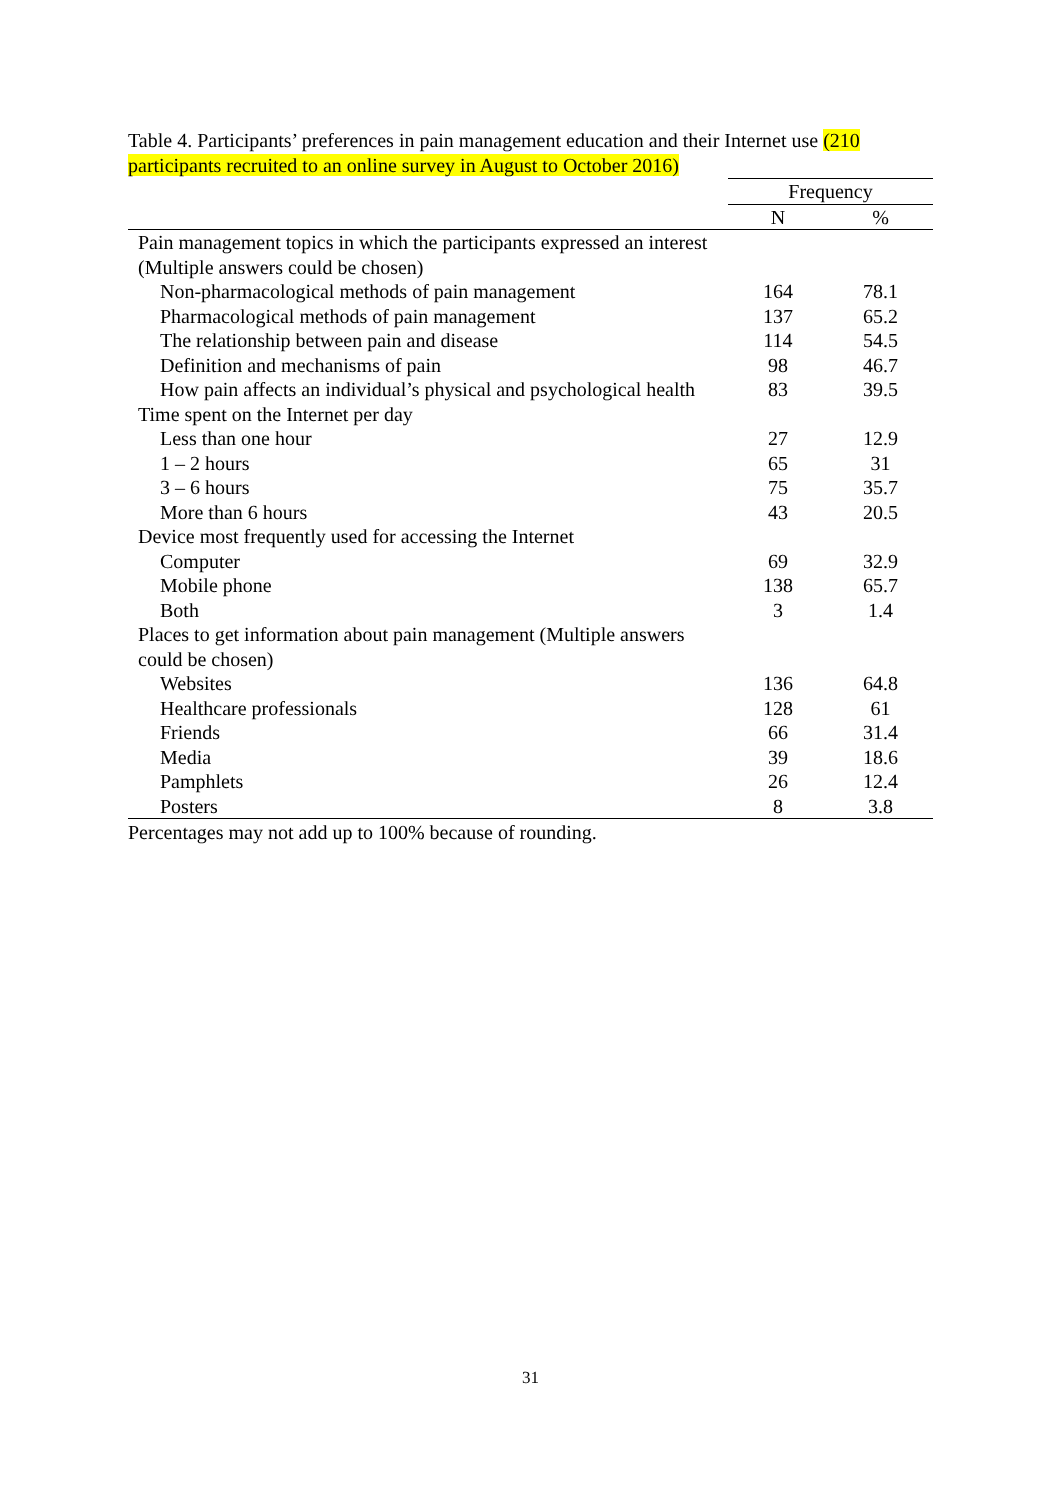Table 4. Participants’ preferences in pain management education and their Internet use (210 participants recruited to an online survey in August to October 2016)
| | Frequency | |
| --- | --- | --- |
| | N | % |
| Pain management topics in which the participants expressed an interest (Multiple answers could be chosen) | | |
| Non-pharmacological methods of pain management | 164 | 78.1 |
| Pharmacological methods of pain management | 137 | 65.2 |
| The relationship between pain and disease | 114 | 54.5 |
| Definition and mechanisms of pain | 98 | 46.7 |
| How pain affects an individual’s physical and psychological health | 83 | 39.5 |
| Time spent on the Internet per day | | |
| Less than one hour | 27 | 12.9 |
| 1 – 2 hours | 65 | 31 |
| 3 – 6 hours | 75 | 35.7 |
| More than 6 hours | 43 | 20.5 |
| Device most frequently used for accessing the Internet | | |
| Computer | 69 | 32.9 |
| Mobile phone | 138 | 65.7 |
| Both | 3 | 1.4 |
| Places to get information about pain management (Multiple answers could be chosen) | | |
| Websites | 136 | 64.8 |
| Healthcare professionals | 128 | 61 |
| Friends | 66 | 31.4 |
| Media | 39 | 18.6 |
| Pamphlets | 26 | 12.4 |
| Posters | 8 | 3.8 |
Percentages may not add up to 100% because of rounding.
31